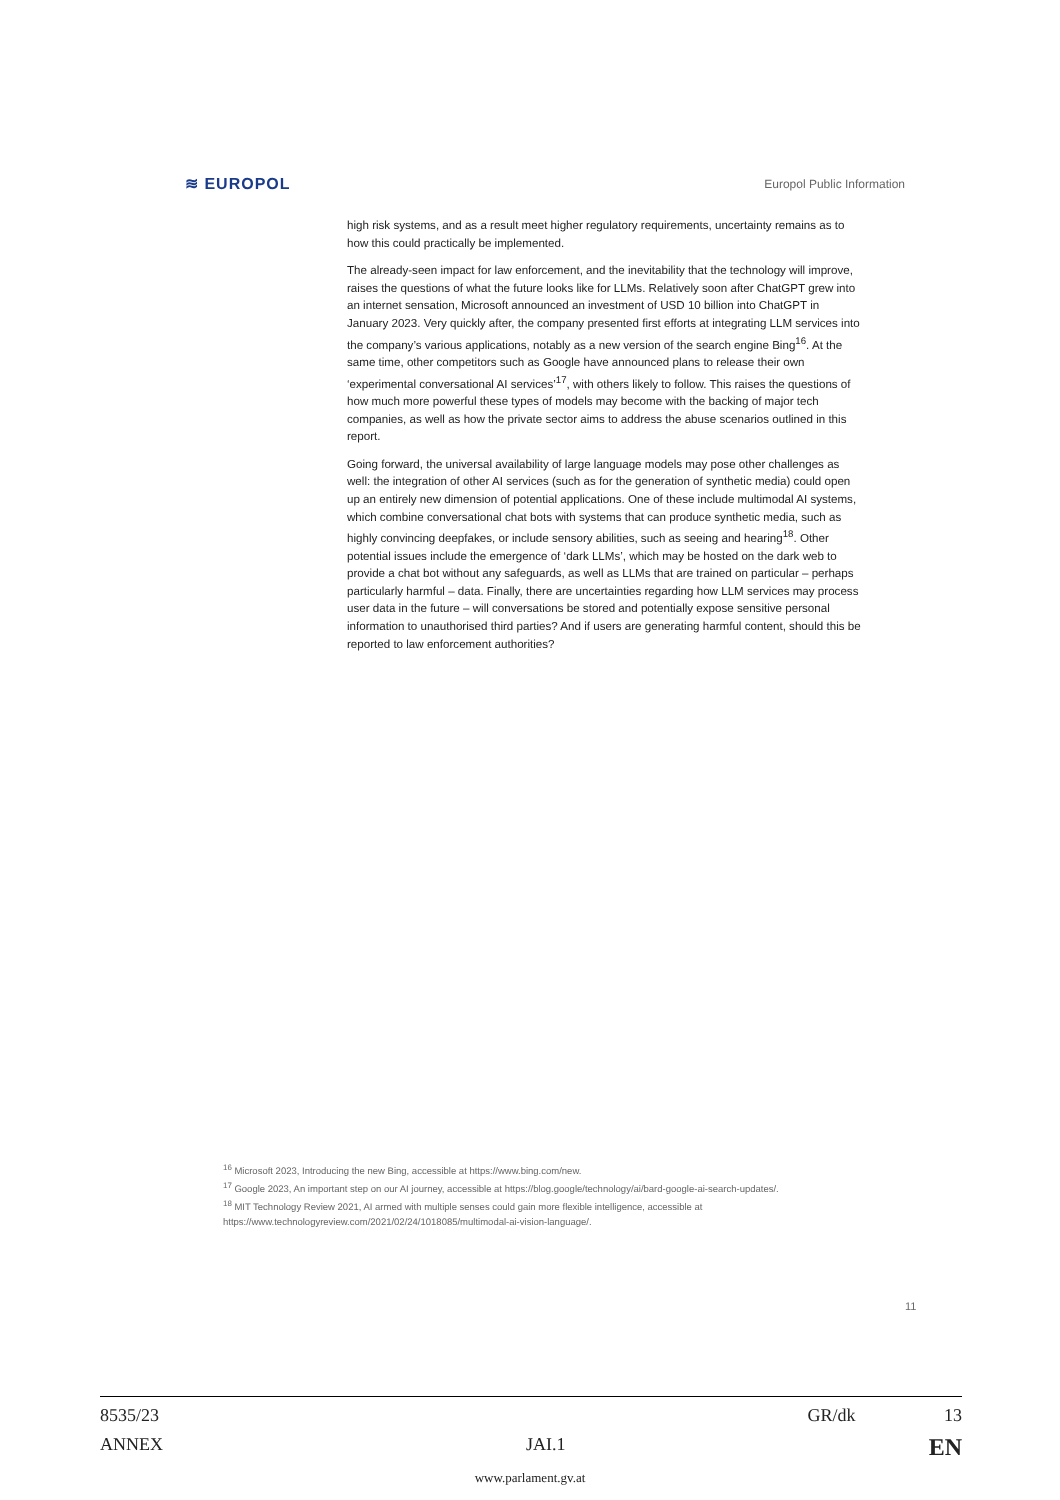≋ EUROPOL Europol Public Information
high risk systems, and as a result meet higher regulatory requirements, uncertainty remains as to how this could practically be implemented.
The already-seen impact for law enforcement, and the inevitability that the technology will improve, raises the questions of what the future looks like for LLMs. Relatively soon after ChatGPT grew into an internet sensation, Microsoft announced an investment of USD 10 billion into ChatGPT in January 2023. Very quickly after, the company presented first efforts at integrating LLM services into the company’s various applications, notably as a new version of the search engine Bing<sup>16</sup>. At the same time, other competitors such as Google have announced plans to release their own ‘experimental conversational AI services’<sup>17</sup>, with others likely to follow. This raises the questions of how much more powerful these types of models may become with the backing of major tech companies, as well as how the private sector aims to address the abuse scenarios outlined in this report.
Going forward, the universal availability of large language models may pose other challenges as well: the integration of other AI services (such as for the generation of synthetic media) could open up an entirely new dimension of potential applications. One of these include multimodal AI systems, which combine conversational chat bots with systems that can produce synthetic media, such as highly convincing deepfakes, or include sensory abilities, such as seeing and hearing<sup>18</sup>. Other potential issues include the emergence of ‘dark LLMs’, which may be hosted on the dark web to provide a chat bot without any safeguards, as well as LLMs that are trained on particular – perhaps particularly harmful – data. Finally, there are uncertainties regarding how LLM services may process user data in the future – will conversations be stored and potentially expose sensitive personal information to unauthorised third parties? And if users are generating harmful content, should this be reported to law enforcement authorities?
<sup>16</sup> Microsoft 2023, Introducing the new Bing, accessible at https://www.bing.com/new.
<sup>17</sup> Google 2023, An important step on our AI journey, accessible at https://blog.google/technology/ai/bard-google-ai-search-updates/.
<sup>18</sup> MIT Technology Review 2021, AI armed with multiple senses could gain more flexible intelligence, accessible at https://www.technologyreview.com/2021/02/24/1018085/multimodal-ai-vision-language/.
11
8535/23 GR/dk 13
ANNEX JAI.1 EN
www.parlament.gv.at